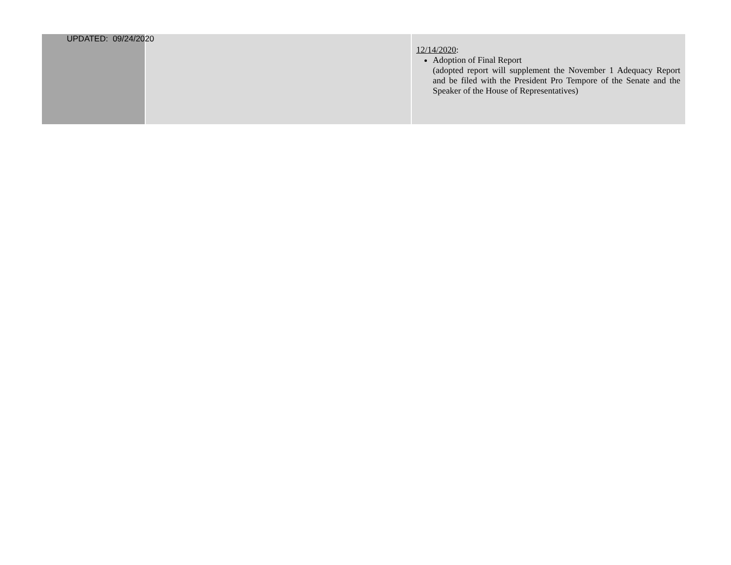UPDATED: 09/24/2020
| | | 12/14/2020 : Adoption of Final Report (adopted report will supplement the November 1 Adequacy Report and be filed with the President Pro Tempore of the Senate and the Speaker of the House of Representatives) |